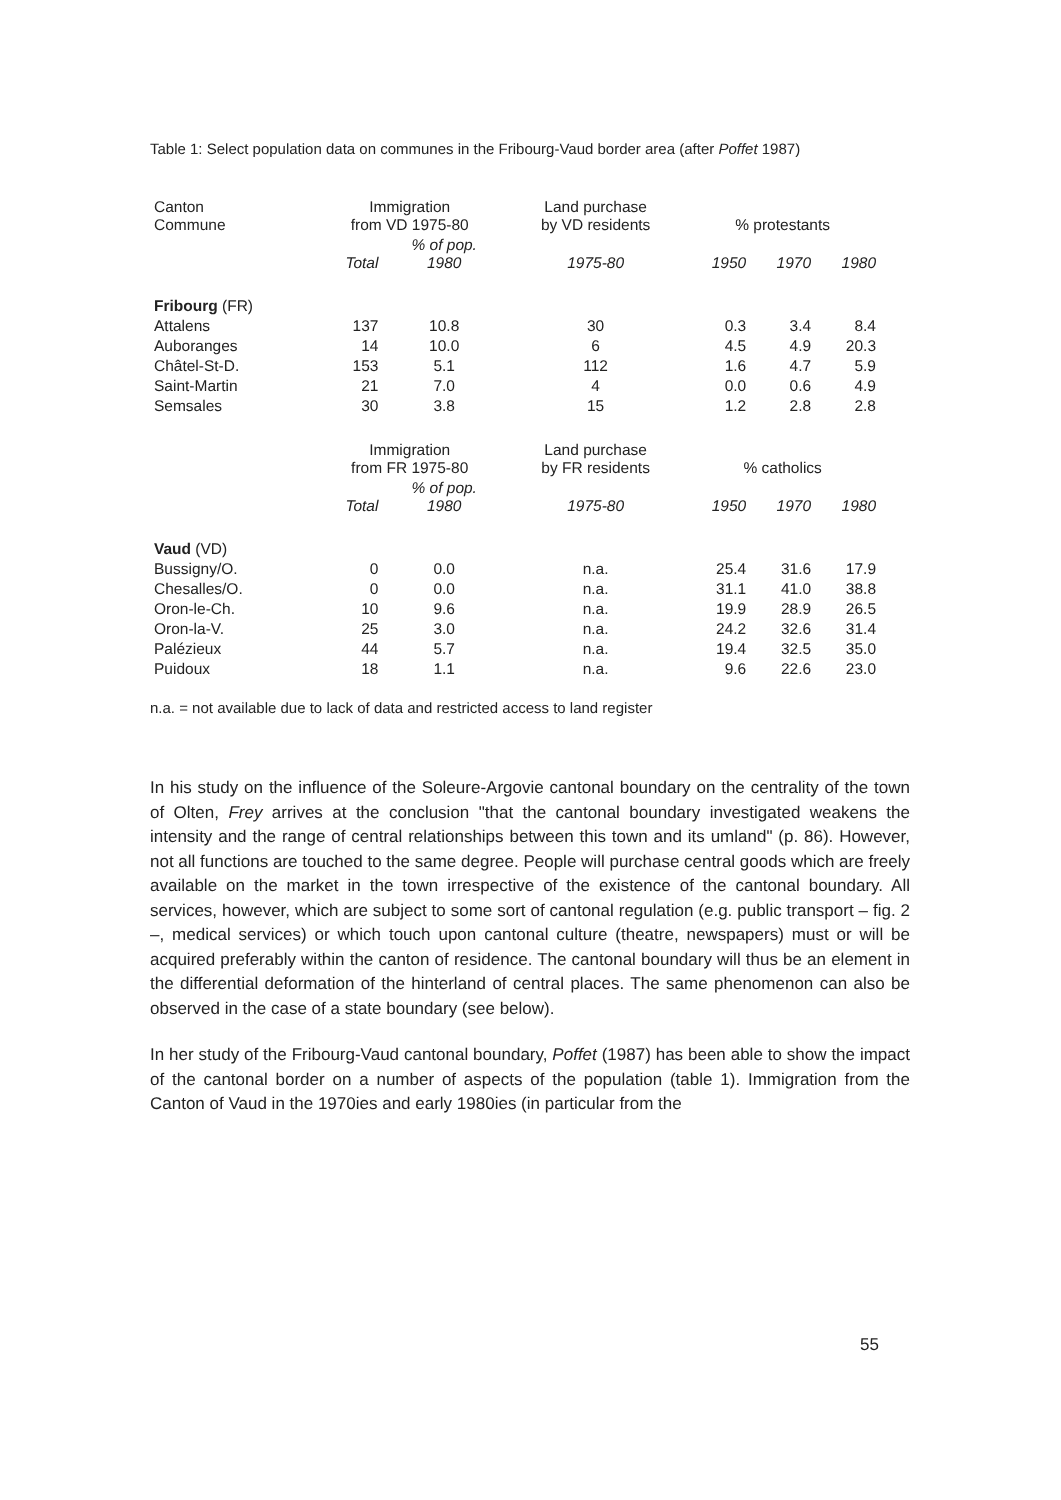Table 1: Select population data on communes in the Fribourg-Vaud border area (after Poffet 1987)
| Canton Commune | Immigration from VD 1975-80 | | Land purchase by VD residents | % protestants | | |
| | Total | % of pop. 1980 | 1975-80 | 1950 | 1970 | 1980 |
| Fribourg (FR) | | | | | | |
| Attalens | 137 | 10.8 | 30 | 0.3 | 3.4 | 8.4 |
| Auboranges | 14 | 10.0 | 6 | 4.5 | 4.9 | 20.3 |
| Châtel-St-D. | 153 | 5.1 | 112 | 1.6 | 4.7 | 5.9 |
| Saint-Martin | 21 | 7.0 | 4 | 0.0 | 0.6 | 4.9 |
| Semsales | 30 | 3.8 | 15 | 1.2 | 2.8 | 2.8 |
| | Immigration from FR 1975-80 | | Land purchase by FR residents | % catholics | | |
| | Total | % of pop. 1980 | 1975-80 | 1950 | 1970 | 1980 |
| Vaud (VD) | | | | | | |
| Bussigny/O. | 0 | 0.0 | n.a. | 25.4 | 31.6 | 17.9 |
| Chesalles/O. | 0 | 0.0 | n.a. | 31.1 | 41.0 | 38.8 |
| Oron-le-Ch. | 10 | 9.6 | n.a. | 19.9 | 28.9 | 26.5 |
| Oron-la-V. | 25 | 3.0 | n.a. | 24.2 | 32.6 | 31.4 |
| Palézieux | 44 | 5.7 | n.a. | 19.4 | 32.5 | 35.0 |
| Puidoux | 18 | 1.1 | n.a. | 9.6 | 22.6 | 23.0 |
n.a. = not available due to lack of data and restricted access to land register
In his study on the influence of the Soleure-Argovie cantonal boundary on the centrality of the town of Olten, Frey arrives at the conclusion "that the cantonal boundary investigated weakens the intensity and the range of central relationships between this town and its umland" (p. 86). However, not all functions are touched to the same degree. People will purchase central goods which are freely available on the market in the town irrespective of the existence of the cantonal boundary. All services, however, which are subject to some sort of cantonal regulation (e.g. public transport – fig. 2 –, medical services) or which touch upon cantonal culture (theatre, newspapers) must or will be acquired preferably within the canton of residence. The cantonal boundary will thus be an element in the differential deformation of the hinterland of central places. The same phenomenon can also be observed in the case of a state boundary (see below).
In her study of the Fribourg-Vaud cantonal boundary, Poffet (1987) has been able to show the impact of the cantonal border on a number of aspects of the population (table 1). Immigration from the Canton of Vaud in the 1970ies and early 1980ies (in particular from the
55